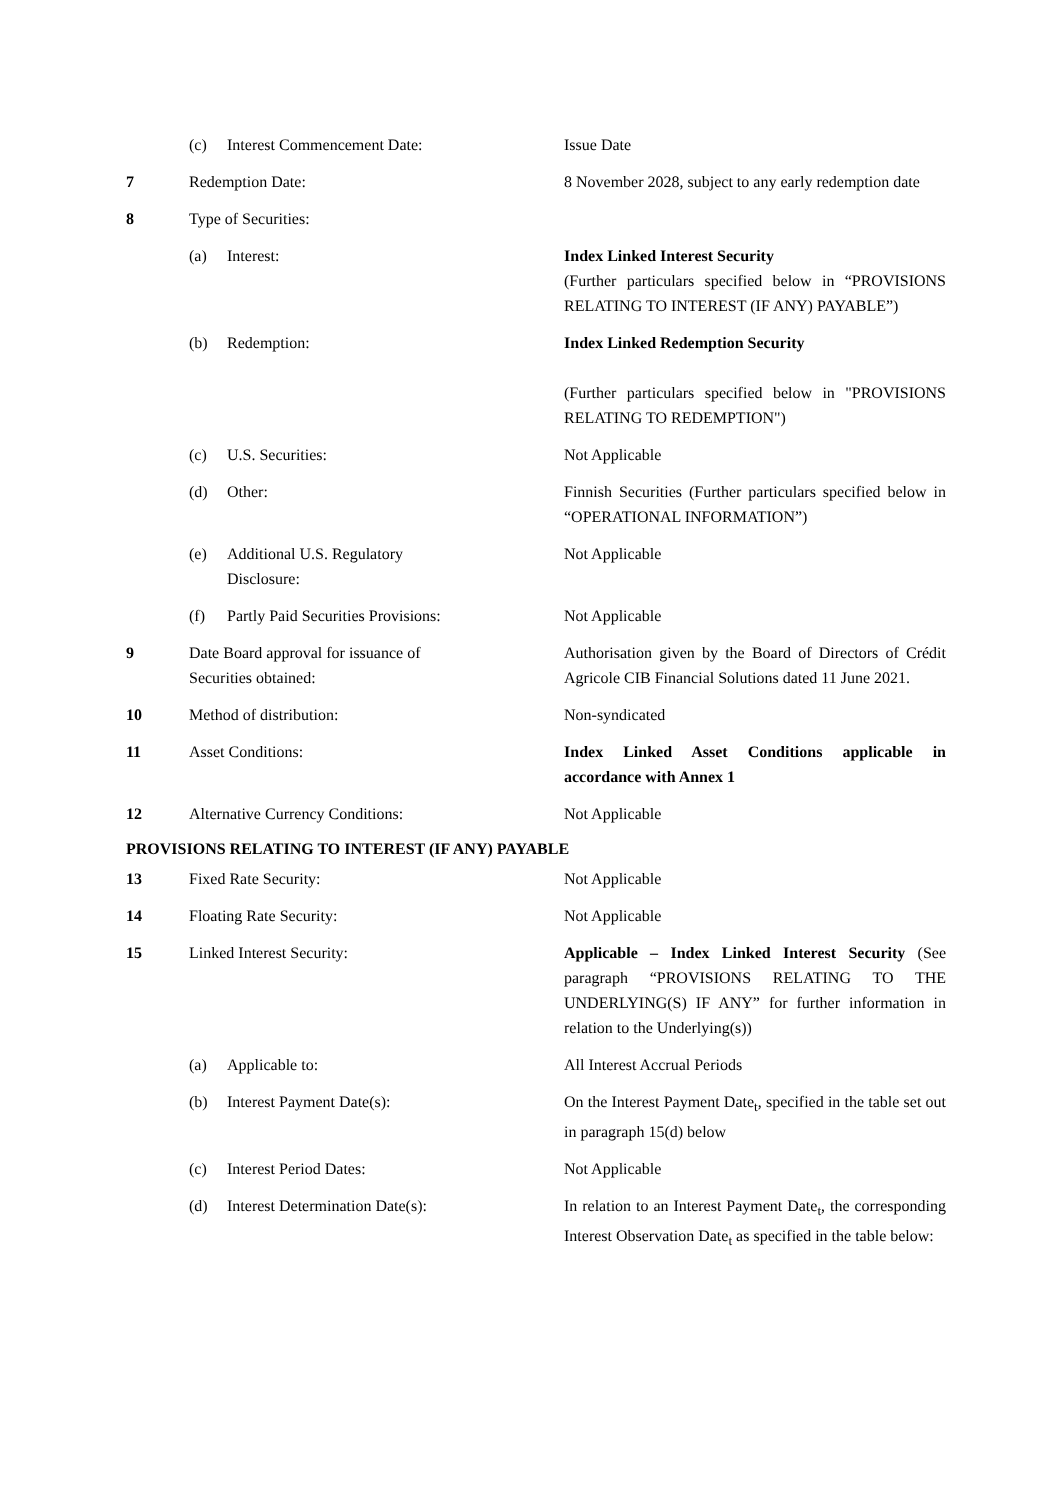| | (c) | Interest Commencement Date: | Issue Date |
| 7 | Redemption Date: | | 8 November 2028, subject to any early redemption date |
| 8 | Type of Securities: | | |
| | (a) | Interest: | Index Linked Interest Security (Further particulars specified below in “PROVISIONS RELATING TO INTEREST (IF ANY) PAYABLE”) |
| | (b) | Redemption: | Index Linked Redemption Security (Further particulars specified below in "PROVISIONS RELATING TO REDEMPTION") |
| | (c) | U.S. Securities: | Not Applicable |
| | (d) | Other: | Finnish Securities (Further particulars specified below in “OPERATIONAL INFORMATION”) |
| | (e) | Additional U.S. Regulatory Disclosure: | Not Applicable |
| | (f) | Partly Paid Securities Provisions: | Not Applicable |
| 9 | Date Board approval for issuance of Securities obtained: | | Authorisation given by the Board of Directors of Crédit Agricole CIB Financial Solutions dated 11 June 2021. |
| 10 | Method of distribution: | | Non-syndicated |
| 11 | Asset Conditions: | | Index Linked Asset Conditions applicable in accordance with Annex 1 |
| 12 | Alternative Currency Conditions: | | Not Applicable |
PROVISIONS RELATING TO INTEREST (IF ANY) PAYABLE
| 13 | Fixed Rate Security: | | Not Applicable |
| 14 | Floating Rate Security: | | Not Applicable |
| 15 | Linked Interest Security: | | Applicable – Index Linked Interest Security (See paragraph “PROVISIONS RELATING TO THE UNDERLYING(S) IF ANY” for further information in relation to the Underlying(s)) |
| | (a) | Applicable to: | All Interest Accrual Periods |
| | (b) | Interest Payment Date(s): | On the Interest Payment Date<sub>t</sub>, specified in the table set out in paragraph 15(d) below |
| | (c) | Interest Period Dates: | Not Applicable |
| | (d) | Interest Determination Date(s): | In relation to an Interest Payment Date<sub>t</sub>, the corresponding Interest Observation Date<sub>t</sub> as specified in the table below: |